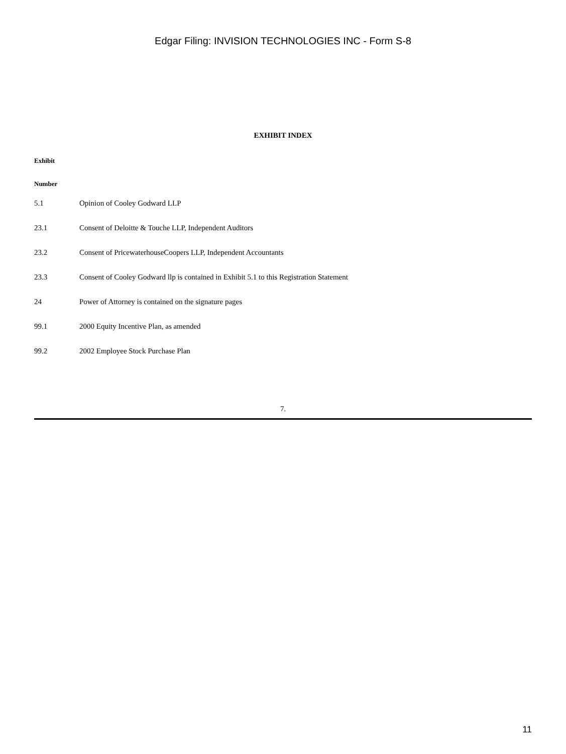Edgar Filing: INVISION TECHNOLOGIES INC - Form S-8
EXHIBIT INDEX
Exhibit
Number
| 5.1 | Opinion of Cooley Godward LLP |
| 23.1 | Consent of Deloitte & Touche LLP, Independent Auditors |
| 23.2 | Consent of PricewaterhouseCoopers LLP, Independent Accountants |
| 23.3 | Consent of Cooley Godward llp is contained in Exhibit 5.1 to this Registration Statement |
| 24 | Power of Attorney is contained on the signature pages |
| 99.1 | 2000 Equity Incentive Plan, as amended |
| 99.2 | 2002 Employee Stock Purchase Plan |
7.
11